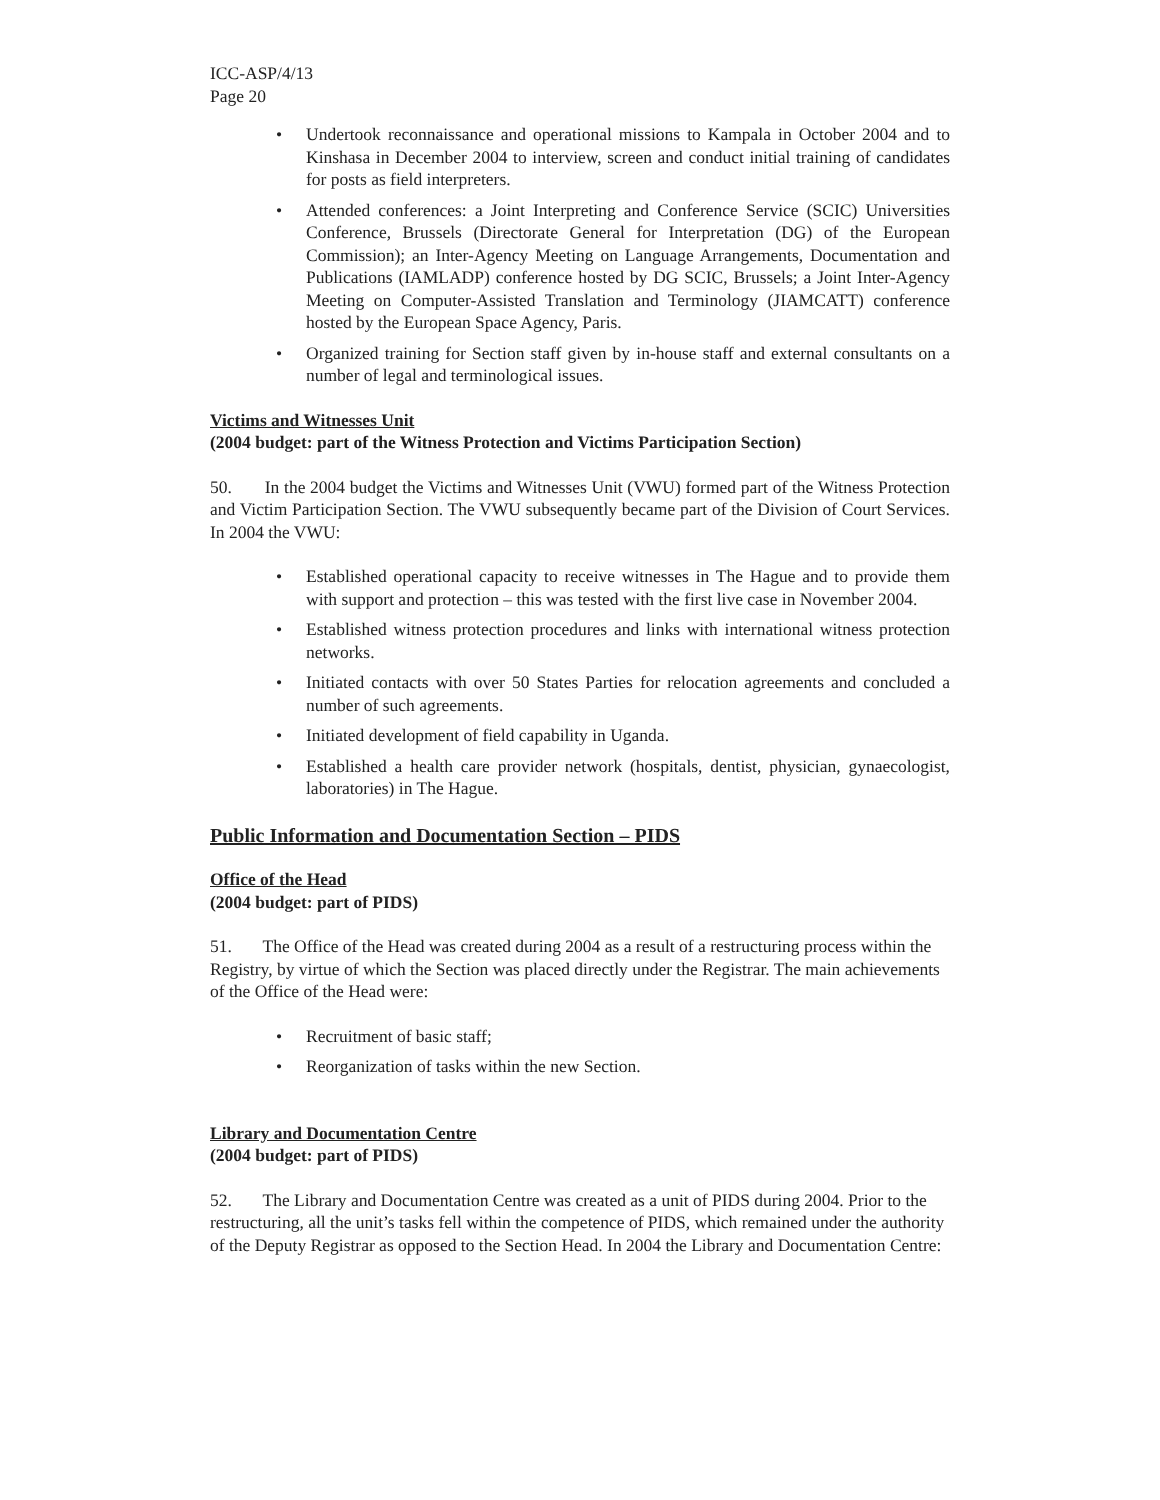ICC-ASP/4/13
Page 20
• Undertook reconnaissance and operational missions to Kampala in October 2004 and to Kinshasa in December 2004 to interview, screen and conduct initial training of candidates for posts as field interpreters.
• Attended conferences: a Joint Interpreting and Conference Service (SCIC) Universities Conference, Brussels (Directorate General for Interpretation (DG) of the European Commission); an Inter-Agency Meeting on Language Arrangements, Documentation and Publications (IAMLADP) conference hosted by DG SCIC, Brussels; a Joint Inter-Agency Meeting on Computer-Assisted Translation and Terminology (JIAMCATT) conference hosted by the European Space Agency, Paris.
• Organized training for Section staff given by in-house staff and external consultants on a number of legal and terminological issues.
Victims and Witnesses Unit
(2004 budget: part of the Witness Protection and Victims Participation Section)
50. In the 2004 budget the Victims and Witnesses Unit (VWU) formed part of the Witness Protection and Victim Participation Section. The VWU subsequently became part of the Division of Court Services. In 2004 the VWU:
• Established operational capacity to receive witnesses in The Hague and to provide them with support and protection – this was tested with the first live case in November 2004.
• Established witness protection procedures and links with international witness protection networks.
• Initiated contacts with over 50 States Parties for relocation agreements and concluded a number of such agreements.
• Initiated development of field capability in Uganda.
• Established a health care provider network (hospitals, dentist, physician, gynaecologist, laboratories) in The Hague.
Public Information and Documentation Section – PIDS
Office of the Head
(2004 budget: part of PIDS)
51. The Office of the Head was created during 2004 as a result of a restructuring process within the Registry, by virtue of which the Section was placed directly under the Registrar. The main achievements of the Office of the Head were:
• Recruitment of basic staff;
• Reorganization of tasks within the new Section.
Library and Documentation Centre
(2004 budget: part of PIDS)
52. The Library and Documentation Centre was created as a unit of PIDS during 2004. Prior to the restructuring, all the unit’s tasks fell within the competence of PIDS, which remained under the authority of the Deputy Registrar as opposed to the Section Head. In 2004 the Library and Documentation Centre: